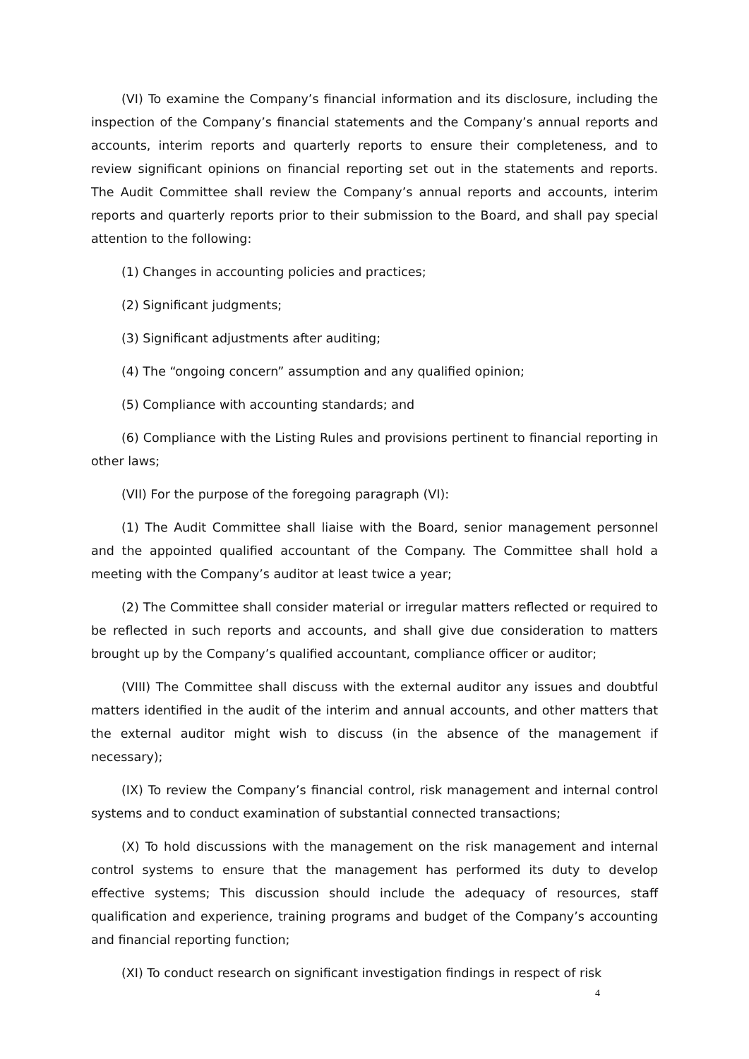(VI) To examine the Company’s financial information and its disclosure, including the inspection of the Company’s financial statements and the Company’s annual reports and accounts, interim reports and quarterly reports to ensure their completeness, and to review significant opinions on financial reporting set out in the statements and reports. The Audit Committee shall review the Company’s annual reports and accounts, interim reports and quarterly reports prior to their submission to the Board, and shall pay special attention to the following:
(1) Changes in accounting policies and practices;
(2) Significant judgments;
(3) Significant adjustments after auditing;
(4) The “ongoing concern” assumption and any qualified opinion;
(5) Compliance with accounting standards; and
(6) Compliance with the Listing Rules and provisions pertinent to financial reporting in other laws;
(VII) For the purpose of the foregoing paragraph (VI):
(1) The Audit Committee shall liaise with the Board, senior management personnel and the appointed qualified accountant of the Company. The Committee shall hold a meeting with the Company’s auditor at least twice a year;
(2) The Committee shall consider material or irregular matters reflected or required to be reflected in such reports and accounts, and shall give due consideration to matters brought up by the Company’s qualified accountant, compliance officer or auditor;
(VIII) The Committee shall discuss with the external auditor any issues and doubtful matters identified in the audit of the interim and annual accounts, and other matters that the external auditor might wish to discuss (in the absence of the management if necessary);
(IX) To review the Company’s financial control, risk management and internal control systems and to conduct examination of substantial connected transactions;
(X) To hold discussions with the management on the risk management and internal control systems to ensure that the management has performed its duty to develop effective systems; This discussion should include the adequacy of resources, staff qualification and experience, training programs and budget of the Company’s accounting and financial reporting function;
(XI) To conduct research on significant investigation findings in respect of risk
4